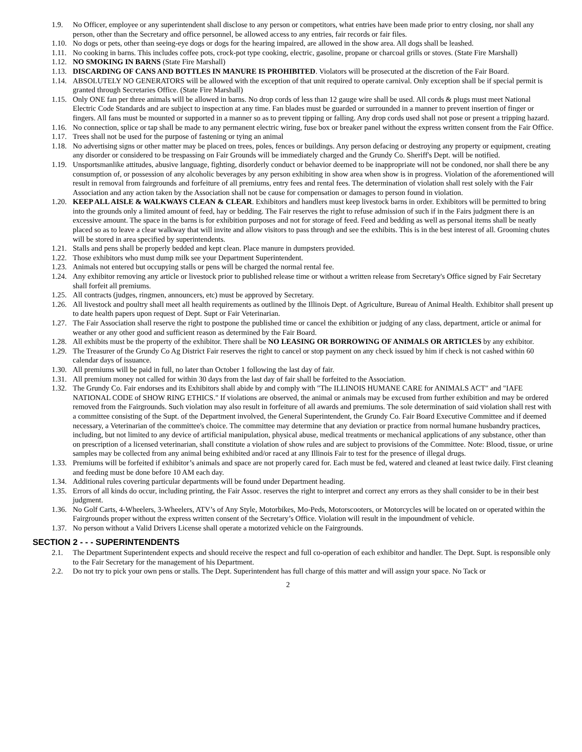1.9. No Officer, employee or any superintendent shall disclose to any person or competitors, what entries have been made prior to entry closing, nor shall any person, other than the Secretary and office personnel, be allowed access to any entries, fair records or fair files.
1.10. No dogs or pets, other than seeing-eye dogs or dogs for the hearing impaired, are allowed in the show area. All dogs shall be leashed.
1.11. No cooking in barns. This includes coffee pots, crock-pot type cooking, electric, gasoline, propane or charcoal grills or stoves. (State Fire Marshall)
1.12. NO SMOKING IN BARNS (State Fire Marshall)
1.13. DISCARDING OF CANS AND BOTTLES IN MANURE IS PROHIBITED. Violators will be prosecuted at the discretion of the Fair Board.
1.14. ABSOLUTELY NO GENERATORS will be allowed with the exception of that unit required to operate carnival. Only exception shall be if special permit is granted through Secretaries Office. (State Fire Marshall)
1.15. Only ONE fan per three animals will be allowed in barns. No drop cords of less than 12 gauge wire shall be used. All cords & plugs must meet National Electric Code Standards and are subject to inspection at any time. Fan blades must be guarded or surrounded in a manner to prevent insertion of finger or fingers. All fans must be mounted or supported in a manner so as to prevent tipping or falling. Any drop cords used shall not pose or present a tripping hazard.
1.16. No connection, splice or tap shall be made to any permanent electric wiring, fuse box or breaker panel without the express written consent from the Fair Office.
1.17. Trees shall not be used for the purpose of fastening or tying an animal
1.18. No advertising signs or other matter may be placed on trees, poles, fences or buildings. Any person defacing or destroying any property or equipment, creating any disorder or considered to be trespassing on Fair Grounds will be immediately charged and the Grundy Co. Sheriff's Dept. will be notified.
1.19. Unsportsmanlike attitudes, abusive language, fighting, disorderly conduct or behavior deemed to be inappropriate will not be condoned, nor shall there be any consumption of, or possession of any alcoholic beverages by any person exhibiting in show area when show is in progress. Violation of the aforementioned will result in removal from fairgrounds and forfeiture of all premiums, entry fees and rental fees. The determination of violation shall rest solely with the Fair Association and any action taken by the Association shall not be cause for compensation or damages to person found in violation.
1.20. KEEP ALL AISLE & WALKWAYS CLEAN & CLEAR. Exhibitors and handlers must keep livestock barns in order. Exhibitors will be permitted to bring into the grounds only a limited amount of feed, hay or bedding. The Fair reserves the right to refuse admission of such if in the Fairs judgment there is an excessive amount. The space in the barns is for exhibition purposes and not for storage of feed. Feed and bedding as well as personal items shall be neatly placed so as to leave a clear walkway that will invite and allow visitors to pass through and see the exhibits. This is in the best interest of all. Grooming chutes will be stored in area specified by superintendents.
1.21. Stalls and pens shall be properly bedded and kept clean. Place manure in dumpsters provided.
1.22. Those exhibitors who must dump milk see your Department Superintendent.
1.23. Animals not entered but occupying stalls or pens will be charged the normal rental fee.
1.24. Any exhibitor removing any article or livestock prior to published release time or without a written release from Secretary's Office signed by Fair Secretary shall forfeit all premiums.
1.25. All contracts (judges, ringmen, announcers, etc) must be approved by Secretary.
1.26. All livestock and poultry shall meet all health requirements as outlined by the Illinois Dept. of Agriculture, Bureau of Animal Health. Exhibitor shall present up to date health papers upon request of Dept. Supt or Fair Veterinarian.
1.27. The Fair Association shall reserve the right to postpone the published time or cancel the exhibition or judging of any class, department, article or animal for weather or any other good and sufficient reason as determined by the Fair Board.
1.28. All exhibits must be the property of the exhibitor. There shall be NO LEASING OR BORROWING OF ANIMALS OR ARTICLES by any exhibitor.
1.29. The Treasurer of the Grundy Co Ag District Fair reserves the right to cancel or stop payment on any check issued by him if check is not cashed within 60 calendar days of issuance.
1.30. All premiums will be paid in full, no later than October 1 following the last day of fair.
1.31. All premium money not called for within 30 days from the last day of fair shall be forfeited to the Association.
1.32. The Grundy Co. Fair endorses and its Exhibitors shall abide by and comply with "The ILLINOIS HUMANE CARE for ANIMALS ACT" and "IAFE NATIONAL CODE of SHOW RING ETHICS." If violations are observed, the animal or animals may be excused from further exhibition and may be ordered removed from the Fairgrounds. Such violation may also result in forfeiture of all awards and premiums. The sole determination of said violation shall rest with a committee consisting of the Supt. of the Department involved, the General Superintendent, the Grundy Co. Fair Board Executive Committee and if deemed necessary, a Veterinarian of the committee's choice. The committee may determine that any deviation or practice from normal humane husbandry practices, including, but not limited to any device of artificial manipulation, physical abuse, medical treatments or mechanical applications of any substance, other than on prescription of a licensed veterinarian, shall constitute a violation of show rules and are subject to provisions of the Committee. Note: Blood, tissue, or urine samples may be collected from any animal being exhibited and/or raced at any Illinois Fair to test for the presence of illegal drugs.
1.33. Premiums will be forfeited if exhibitor’s animals and space are not properly cared for. Each must be fed, watered and cleaned at least twice daily. First cleaning and feeding must be done before 10 AM each day.
1.34. Additional rules covering particular departments will be found under Department heading.
1.35. Errors of all kinds do occur, including printing, the Fair Assoc. reserves the right to interpret and correct any errors as they shall consider to be in their best judgment.
1.36. No Golf Carts, 4-Wheelers, 3-Wheelers, ATV’s of Any Style, Motorbikes, Mo-Peds, Motorscooters, or Motorcycles will be located on or operated within the Fairgrounds proper without the express written consent of the Secretary’s Office. Violation will result in the impoundment of vehicle.
1.37. No person without a Valid Drivers License shall operate a motorized vehicle on the Fairgrounds.
SECTION 2 - - - SUPERINTENDENTS
2.1. The Department Superintendent expects and should receive the respect and full co-operation of each exhibitor and handler. The Dept. Supt. is responsible only to the Fair Secretary for the management of his Department.
2.2. Do not try to pick your own pens or stalls. The Dept. Superintendent has full charge of this matter and will assign your space. No Tack or
2